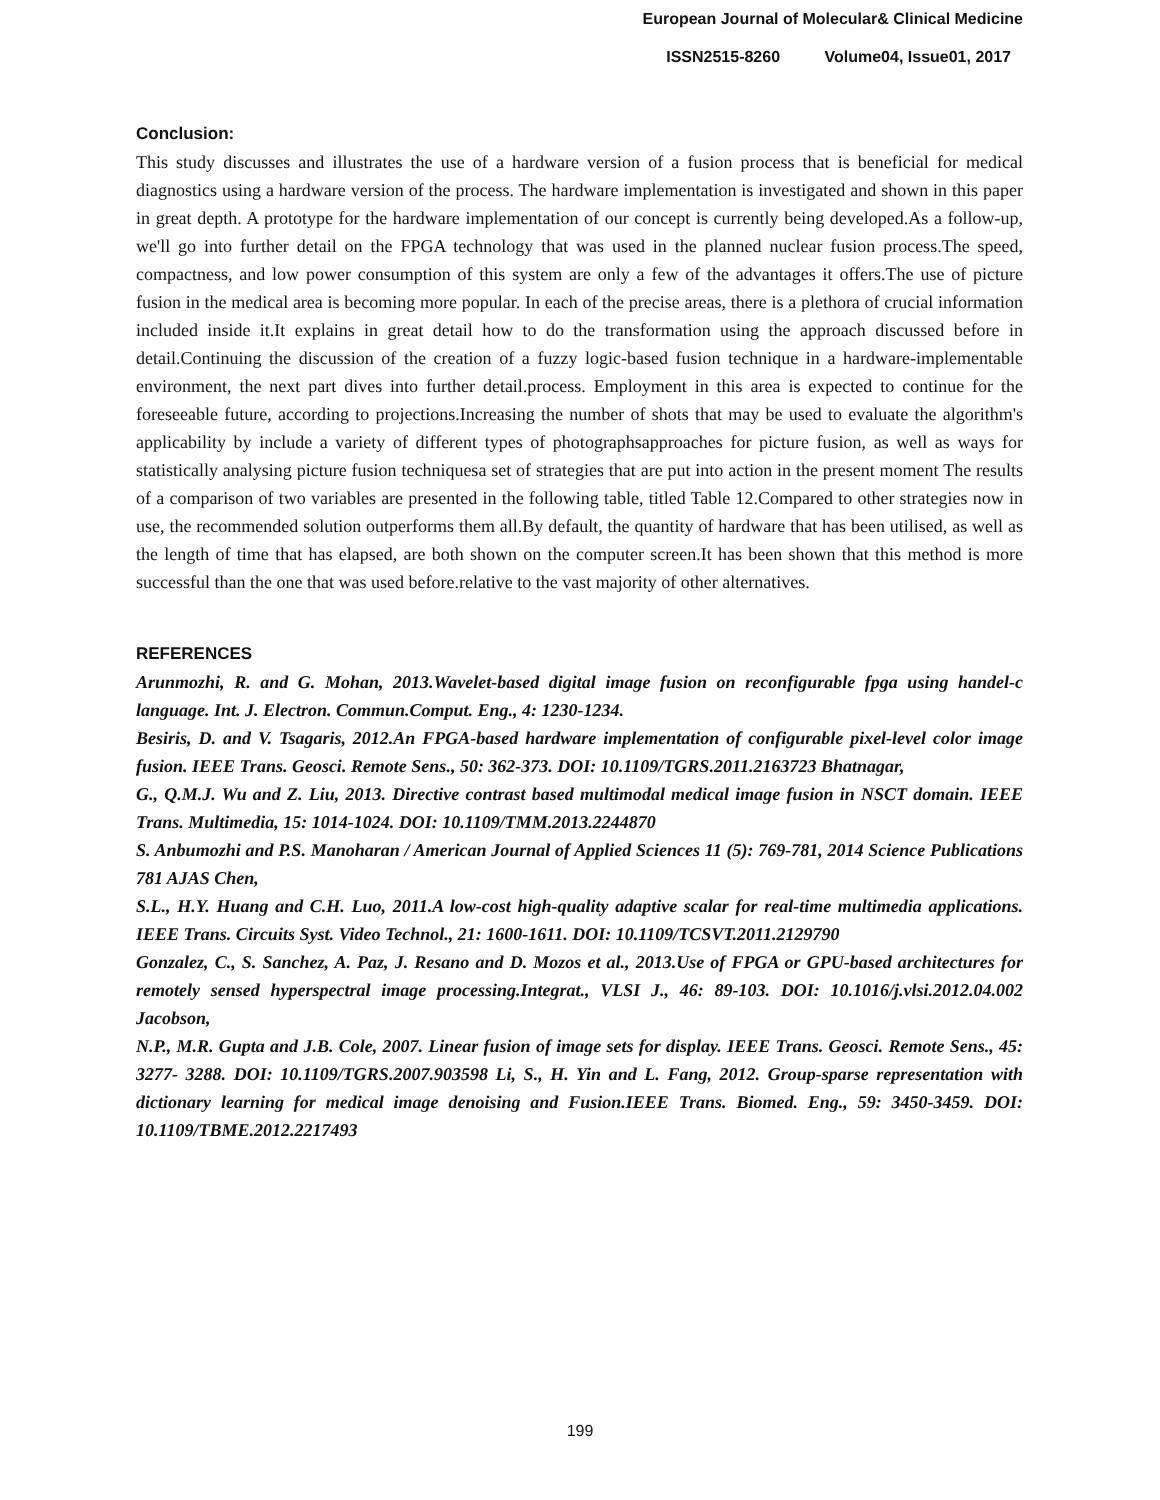European Journal of Molecular& Clinical Medicine
ISSN2515-8260 Volume04, Issue01, 2017
Conclusion:
This study discusses and illustrates the use of a hardware version of a fusion process that is beneficial for medical diagnostics using a hardware version of the process. The hardware implementation is investigated and shown in this paper in great depth. A prototype for the hardware implementation of our concept is currently being developed.As a follow-up, we'll go into further detail on the FPGA technology that was used in the planned nuclear fusion process.The speed, compactness, and low power consumption of this system are only a few of the advantages it offers.The use of picture fusion in the medical area is becoming more popular. In each of the precise areas, there is a plethora of crucial information included inside it.It explains in great detail how to do the transformation using the approach discussed before in detail.Continuing the discussion of the creation of a fuzzy logic-based fusion technique in a hardware-implementable environment, the next part dives into further detail.process. Employment in this area is expected to continue for the foreseeable future, according to projections.Increasing the number of shots that may be used to evaluate the algorithm's applicability by include a variety of different types of photographsapproaches for picture fusion, as well as ways for statistically analysing picture fusion techniquesa set of strategies that are put into action in the present moment The results of a comparison of two variables are presented in the following table, titled Table 12.Compared to other strategies now in use, the recommended solution outperforms them all.By default, the quantity of hardware that has been utilised, as well as the length of time that has elapsed, are both shown on the computer screen.It has been shown that this method is more successful than the one that was used before.relative to the vast majority of other alternatives.
REFERENCES
Arunmozhi, R. and G. Mohan, 2013.Wavelet-based digital image fusion on reconfigurable fpga using handel-c language. Int. J. Electron. Commun.Comput. Eng., 4: 1230-1234.
Besiris, D. and V. Tsagaris, 2012.An FPGA-based hardware implementation of configurable pixel-level color image fusion. IEEE Trans. Geosci. Remote Sens., 50: 362-373. DOI: 10.1109/TGRS.2011.2163723 Bhatnagar,
G., Q.M.J. Wu and Z. Liu, 2013. Directive contrast based multimodal medical image fusion in NSCT domain. IEEE Trans. Multimedia, 15: 1014-1024. DOI: 10.1109/TMM.2013.2244870
S. Anbumozhi and P.S. Manoharan / American Journal of Applied Sciences 11 (5): 769-781, 2014 Science Publications 781 AJAS Chen,
S.L., H.Y. Huang and C.H. Luo, 2011.A low-cost high-quality adaptive scalar for real-time multimedia applications. IEEE Trans. Circuits Syst. Video Technol., 21: 1600-1611. DOI: 10.1109/TCSVT.2011.2129790
Gonzalez, C., S. Sanchez, A. Paz, J. Resano and D. Mozos et al., 2013.Use of FPGA or GPU-based architectures for remotely sensed hyperspectral image processing.Integrat., VLSI J., 46: 89-103. DOI: 10.1016/j.vlsi.2012.04.002 Jacobson,
N.P., M.R. Gupta and J.B. Cole, 2007. Linear fusion of image sets for display. IEEE Trans. Geosci. Remote Sens., 45: 3277- 3288. DOI: 10.1109/TGRS.2007.903598 Li, S., H. Yin and L. Fang, 2012. Group-sparse representation with dictionary learning for medical image denoising and Fusion.IEEE Trans. Biomed. Eng., 59: 3450-3459. DOI: 10.1109/TBME.2012.2217493
199